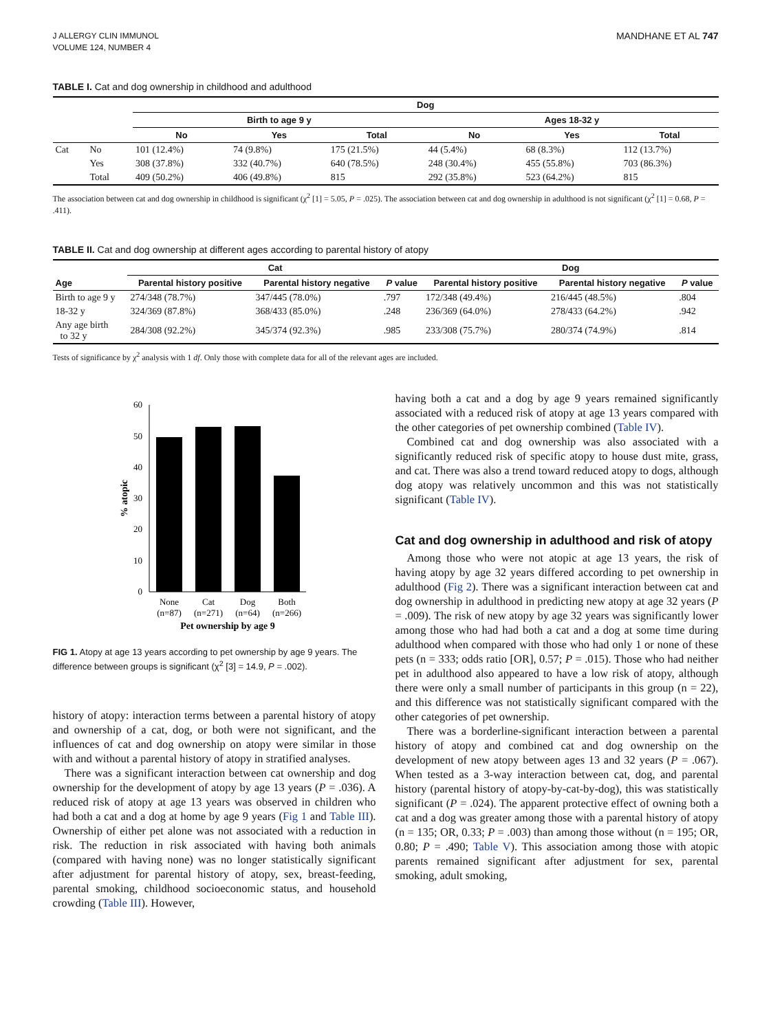J ALLERGY CLIN IMMUNOL
VOLUME 124, NUMBER 4
MANDHANE ET AL 747
TABLE I. Cat and dog ownership in childhood and adulthood
| | | Dog | | | | | |
| --- | --- | --- | --- | --- | --- | --- | --- |
| | | Birth to age 9 y | | | Ages 18-32 y | | |
| | | No | Yes | Total | No | Yes | Total |
| Cat | No | 101 (12.4%) | 74 (9.8%) | 175 (21.5%) | 44 (5.4%) | 68 (8.3%) | 112 (13.7%) |
| | Yes | 308 (37.8%) | 332 (40.7%) | 640 (78.5%) | 248 (30.4%) | 455 (55.8%) | 703 (86.3%) |
| | Total | 409 (50.2%) | 406 (49.8%) | 815 | 292 (35.8%) | 523 (64.2%) | 815 |
The association between cat and dog ownership in childhood is significant (χ<sup>2</sup> [1] = 5.05, P = .025). The association between cat and dog ownership in adulthood is not significant (χ<sup>2</sup> [1] = 0.68, P = .411).
TABLE II. Cat and dog ownership at different ages according to parental history of atopy
| | Cat | | | Dog | | |
| --- | --- | --- | --- | --- | --- | --- |
| Age | Parental history positive | Parental history negative | P value | Parental history positive | Parental history negative | P value |
| Birth to age 9 y | 274/348 (78.7%) | 347/445 (78.0%) | .797 | 172/348 (49.4%) | 216/445 (48.5%) | .804 |
| 18-32 y | 324/369 (87.8%) | 368/433 (85.0%) | .248 | 236/369 (64.0%) | 278/433 (64.2%) | .942 |
| Any age birth to 32 y | 284/308 (92.2%) | 345/374 (92.3%) | .985 | 233/308 (75.7%) | 280/374 (74.9%) | .814 |
Tests of significance by χ<sup>2</sup> analysis with 1 df. Only those with complete data for all of the relevant ages are included.
0
10
20
30
40
50
60
None
Cat
Dog
Both
(n=87)
(n=271)
(n=64)
(n=266)
Pet ownership by age 9
% atopic
FIG 1. Atopy at age 13 years according to pet ownership by age 9 years. The difference between groups is significant (χ<sup>2</sup> [3] = 14.9, P = .002).
history of atopy: interaction terms between a parental history of atopy and ownership of a cat, dog, or both were not significant, and the influences of cat and dog ownership on atopy were similar in those with and without a parental history of atopy in stratified analyses.
There was a significant interaction between cat ownership and dog ownership for the development of atopy by age 13 years (P = .036). A reduced risk of atopy at age 13 years was observed in children who had both a cat and a dog at home by age 9 years (Fig 1 and Table III). Ownership of either pet alone was not associated with a reduction in risk. The reduction in risk associated with having both animals (compared with having none) was no longer statistically significant after adjustment for parental history of atopy, sex, breast-feeding, parental smoking, childhood socioeconomic status, and household crowding (Table III). However,
having both a cat and a dog by age 9 years remained significantly associated with a reduced risk of atopy at age 13 years compared with the other categories of pet ownership combined (Table IV).
Combined cat and dog ownership was also associated with a significantly reduced risk of specific atopy to house dust mite, grass, and cat. There was also a trend toward reduced atopy to dogs, although dog atopy was relatively uncommon and this was not statistically significant (Table IV).
Cat and dog ownership in adulthood and risk of atopy
Among those who were not atopic at age 13 years, the risk of having atopy by age 32 years differed according to pet ownership in adulthood (Fig 2). There was a significant interaction between cat and dog ownership in adulthood in predicting new atopy at age 32 years (P = .009). The risk of new atopy by age 32 years was significantly lower among those who had had both a cat and a dog at some time during adulthood when compared with those who had only 1 or none of these pets (n = 333; odds ratio [OR], 0.57; P = .015). Those who had neither pet in adulthood also appeared to have a low risk of atopy, although there were only a small number of participants in this group (n = 22), and this difference was not statistically significant compared with the other categories of pet ownership.
There was a borderline-significant interaction between a parental history of atopy and combined cat and dog ownership on the development of new atopy between ages 13 and 32 years (P = .067). When tested as a 3-way interaction between cat, dog, and parental history (parental history of atopy-by-cat-by-dog), this was statistically significant (P = .024). The apparent protective effect of owning both a cat and a dog was greater among those with a parental history of atopy (n = 135; OR, 0.33; P = .003) than among those without (n = 195; OR, 0.80; P = .490; Table V). This association among those with atopic parents remained significant after adjustment for sex, parental smoking, adult smoking,